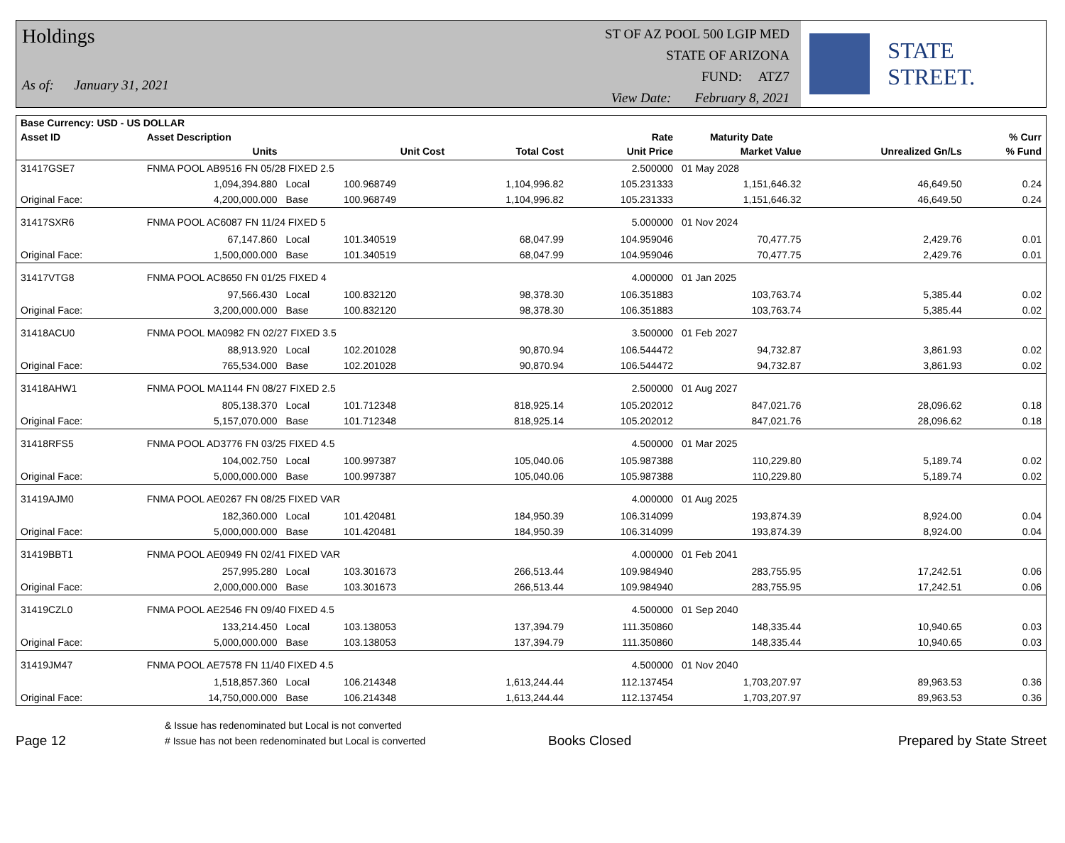Holdings
As of: January 31, 2021
ST OF AZ POOL 500 LGIP MED
STATE OF ARIZONA
FUND: ATZ7
View Date: February 8, 2021
STATE STREET.
| Base Currency: USD - US DOLLAR | | | | | | | | |
| --- | --- | --- | --- | --- | --- | --- | --- | --- |
| Asset ID | Asset Description | | | | Rate | Maturity Date | | % Curr |
| | Units | | Unit Cost | Total Cost | Unit Price | Market Value | Unrealized Gn/Ls | % Fund |
| 31417GSE7 | FNMA POOL AB9516 FN 05/28 FIXED 2.5 | | | | 2.500000 | 01 May 2028 | | |
| | 1,094,394.880 | Local | 100.968749 | 1,104,996.82 | 105.231333 | 1,151,646.32 | 46,649.50 | 0.24 |
| Original Face: | 4,200,000.000 | Base | 100.968749 | 1,104,996.82 | 105.231333 | 1,151,646.32 | 46,649.50 | 0.24 |
| 31417SXR6 | FNMA POOL AC6087 FN 11/24 FIXED 5 | | | | 5.000000 | 01 Nov 2024 | | |
| | 67,147.860 | Local | 101.340519 | 68,047.99 | 104.959046 | 70,477.75 | 2,429.76 | 0.01 |
| Original Face: | 1,500,000.000 | Base | 101.340519 | 68,047.99 | 104.959046 | 70,477.75 | 2,429.76 | 0.01 |
| 31417VTG8 | FNMA POOL AC8650 FN 01/25 FIXED 4 | | | | 4.000000 | 01 Jan 2025 | | |
| | 97,566.430 | Local | 100.832120 | 98,378.30 | 106.351883 | 103,763.74 | 5,385.44 | 0.02 |
| Original Face: | 3,200,000.000 | Base | 100.832120 | 98,378.30 | 106.351883 | 103,763.74 | 5,385.44 | 0.02 |
| 31418ACU0 | FNMA POOL MA0982 FN 02/27 FIXED 3.5 | | | | 3.500000 | 01 Feb 2027 | | |
| | 88,913.920 | Local | 102.201028 | 90,870.94 | 106.544472 | 94,732.87 | 3,861.93 | 0.02 |
| Original Face: | 765,534.000 | Base | 102.201028 | 90,870.94 | 106.544472 | 94,732.87 | 3,861.93 | 0.02 |
| 31418AHW1 | FNMA POOL MA1144 FN 08/27 FIXED 2.5 | | | | 2.500000 | 01 Aug 2027 | | |
| | 805,138.370 | Local | 101.712348 | 818,925.14 | 105.202012 | 847,021.76 | 28,096.62 | 0.18 |
| Original Face: | 5,157,070.000 | Base | 101.712348 | 818,925.14 | 105.202012 | 847,021.76 | 28,096.62 | 0.18 |
| 31418RFS5 | FNMA POOL AD3776 FN 03/25 FIXED 4.5 | | | | 4.500000 | 01 Mar 2025 | | |
| | 104,002.750 | Local | 100.997387 | 105,040.06 | 105.987388 | 110,229.80 | 5,189.74 | 0.02 |
| Original Face: | 5,000,000.000 | Base | 100.997387 | 105,040.06 | 105.987388 | 110,229.80 | 5,189.74 | 0.02 |
| 31419AJM0 | FNMA POOL AE0267 FN 08/25 FIXED VAR | | | | 4.000000 | 01 Aug 2025 | | |
| | 182,360.000 | Local | 101.420481 | 184,950.39 | 106.314099 | 193,874.39 | 8,924.00 | 0.04 |
| Original Face: | 5,000,000.000 | Base | 101.420481 | 184,950.39 | 106.314099 | 193,874.39 | 8,924.00 | 0.04 |
| 31419BBT1 | FNMA POOL AE0949 FN 02/41 FIXED VAR | | | | 4.000000 | 01 Feb 2041 | | |
| | 257,995.280 | Local | 103.301673 | 266,513.44 | 109.984940 | 283,755.95 | 17,242.51 | 0.06 |
| Original Face: | 2,000,000.000 | Base | 103.301673 | 266,513.44 | 109.984940 | 283,755.95 | 17,242.51 | 0.06 |
| 31419CZL0 | FNMA POOL AE2546 FN 09/40 FIXED 4.5 | | | | 4.500000 | 01 Sep 2040 | | |
| | 133,214.450 | Local | 103.138053 | 137,394.79 | 111.350860 | 148,335.44 | 10,940.65 | 0.03 |
| Original Face: | 5,000,000.000 | Base | 103.138053 | 137,394.79 | 111.350860 | 148,335.44 | 10,940.65 | 0.03 |
| 31419JM47 | FNMA POOL AE7578 FN 11/40 FIXED 4.5 | | | | 4.500000 | 01 Nov 2040 | | |
| | 1,518,857.360 | Local | 106.214348 | 1,613,244.44 | 112.137454 | 1,703,207.97 | 89,963.53 | 0.36 |
| Original Face: | 14,750,000.000 | Base | 106.214348 | 1,613,244.44 | 112.137454 | 1,703,207.97 | 89,963.53 | 0.36 |
Page 12
& Issue has redenominated but Local is not converted
# Issue has not been redenominated but Local is converted
Books Closed
Prepared by State Street